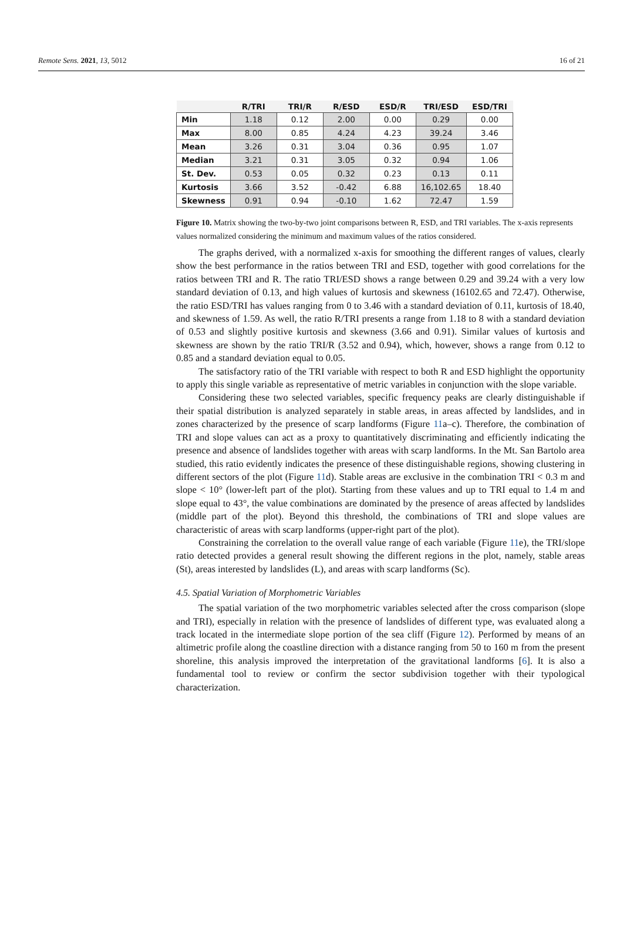Remote Sens. 2021, 13, 5012 16 of 21
| | R/TRI | TRI/R | R/ESD | ESD/R | TRI/ESD | ESD/TRI |
| --- | --- | --- | --- | --- | --- | --- |
| Min | 1.18 | 0.12 | 2.00 | 0.00 | 0.29 | 0.00 |
| Max | 8.00 | 0.85 | 4.24 | 4.23 | 39.24 | 3.46 |
| Mean | 3.26 | 0.31 | 3.04 | 0.36 | 0.95 | 1.07 |
| Median | 3.21 | 0.31 | 3.05 | 0.32 | 0.94 | 1.06 |
| St. Dev. | 0.53 | 0.05 | 0.32 | 0.23 | 0.13 | 0.11 |
| Kurtosis | 3.66 | 3.52 | -0.42 | 6.88 | 16,102.65 | 18.40 |
| Skewness | 0.91 | 0.94 | -0.10 | 1.62 | 72.47 | 1.59 |
Figure 10. Matrix showing the two-by-two joint comparisons between R, ESD, and TRI variables. The x-axis represents values normalized considering the minimum and maximum values of the ratios considered.
The graphs derived, with a normalized x-axis for smoothing the different ranges of values, clearly show the best performance in the ratios between TRI and ESD, together with good correlations for the ratios between TRI and R. The ratio TRI/ESD shows a range between 0.29 and 39.24 with a very low standard deviation of 0.13, and high values of kurtosis and skewness (16102.65 and 72.47). Otherwise, the ratio ESD/TRI has values ranging from 0 to 3.46 with a standard deviation of 0.11, kurtosis of 18.40, and skewness of 1.59. As well, the ratio R/TRI presents a range from 1.18 to 8 with a standard deviation of 0.53 and slightly positive kurtosis and skewness (3.66 and 0.91). Similar values of kurtosis and skewness are shown by the ratio TRI/R (3.52 and 0.94), which, however, shows a range from 0.12 to 0.85 and a standard deviation equal to 0.05.
The satisfactory ratio of the TRI variable with respect to both R and ESD highlight the opportunity to apply this single variable as representative of metric variables in conjunction with the slope variable.
Considering these two selected variables, specific frequency peaks are clearly distinguishable if their spatial distribution is analyzed separately in stable areas, in areas affected by landslides, and in zones characterized by the presence of scarp landforms (Figure 11a–c). Therefore, the combination of TRI and slope values can act as a proxy to quantitatively discriminating and efficiently indicating the presence and absence of landslides together with areas with scarp landforms. In the Mt. San Bartolo area studied, this ratio evidently indicates the presence of these distinguishable regions, showing clustering in different sectors of the plot (Figure 11d). Stable areas are exclusive in the combination TRI < 0.3 m and slope < 10° (lower-left part of the plot). Starting from these values and up to TRI equal to 1.4 m and slope equal to 43°, the value combinations are dominated by the presence of areas affected by landslides (middle part of the plot). Beyond this threshold, the combinations of TRI and slope values are characteristic of areas with scarp landforms (upper-right part of the plot).
Constraining the correlation to the overall value range of each variable (Figure 11e), the TRI/slope ratio detected provides a general result showing the different regions in the plot, namely, stable areas (St), areas interested by landslides (L), and areas with scarp landforms (Sc).
4.5. Spatial Variation of Morphometric Variables
The spatial variation of the two morphometric variables selected after the cross comparison (slope and TRI), especially in relation with the presence of landslides of different type, was evaluated along a track located in the intermediate slope portion of the sea cliff (Figure 12). Performed by means of an altimetric profile along the coastline direction with a distance ranging from 50 to 160 m from the present shoreline, this analysis improved the interpretation of the gravitational landforms [6]. It is also a fundamental tool to review or confirm the sector subdivision together with their typological characterization.